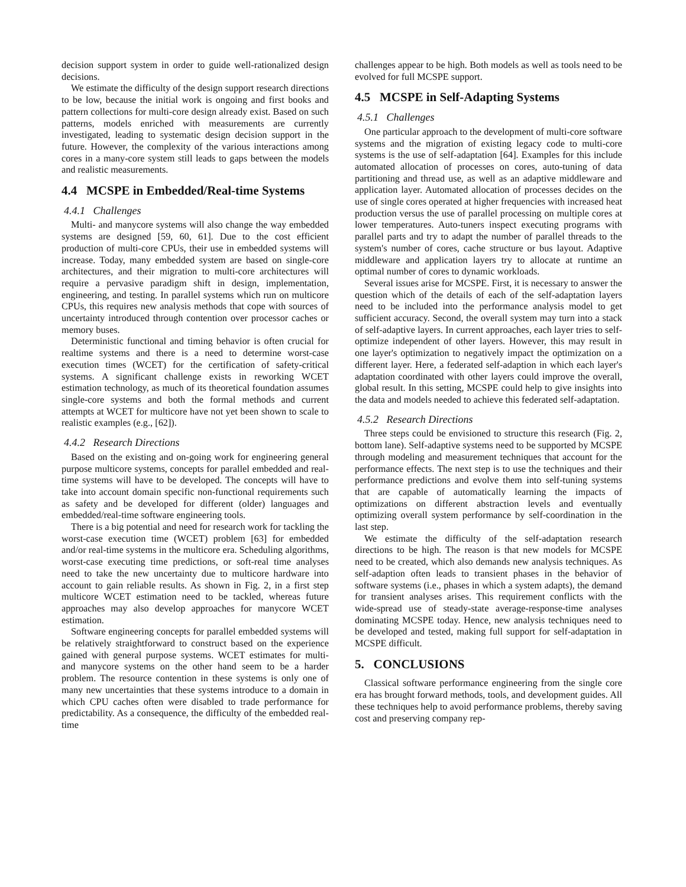decision support system in order to guide well-rationalized design decisions.
We estimate the difficulty of the design support research directions to be low, because the initial work is ongoing and first books and pattern collections for multi-core design already exist. Based on such patterns, models enriched with measurements are currently investigated, leading to systematic design decision support in the future. However, the complexity of the various interactions among cores in a many-core system still leads to gaps between the models and realistic measurements.
4.4 MCSPE in Embedded/Real-time Systems
4.4.1 Challenges
Multi- and manycore systems will also change the way embedded systems are designed [59, 60, 61]. Due to the cost efficient production of multi-core CPUs, their use in embedded systems will increase. Today, many embedded system are based on single-core architectures, and their migration to multi-core architectures will require a pervasive paradigm shift in design, implementation, engineering, and testing. In parallel systems which run on multicore CPUs, this requires new analysis methods that cope with sources of uncertainty introduced through contention over processor caches or memory buses.
Deterministic functional and timing behavior is often crucial for realtime systems and there is a need to determine worst-case execution times (WCET) for the certification of safety-critical systems. A significant challenge exists in reworking WCET estimation technology, as much of its theoretical foundation assumes single-core systems and both the formal methods and current attempts at WCET for multicore have not yet been shown to scale to realistic examples (e.g., [62]).
4.4.2 Research Directions
Based on the existing and on-going work for engineering general purpose multicore systems, concepts for parallel embedded and real-time systems will have to be developed. The concepts will have to take into account domain specific non-functional requirements such as safety and be developed for different (older) languages and embedded/real-time software engineering tools.
There is a big potential and need for research work for tackling the worst-case execution time (WCET) problem [63] for embedded and/or real-time systems in the multicore era. Scheduling algorithms, worst-case executing time predictions, or soft-real time analyses need to take the new uncertainty due to multicore hardware into account to gain reliable results. As shown in Fig. 2, in a first step multicore WCET estimation need to be tackled, whereas future approaches may also develop approaches for manycore WCET estimation.
Software engineering concepts for parallel embedded systems will be relatively straightforward to construct based on the experience gained with general purpose systems. WCET estimates for multi- and manycore systems on the other hand seem to be a harder problem. The resource contention in these systems is only one of many new uncertainties that these systems introduce to a domain in which CPU caches often were disabled to trade performance for predictability. As a consequence, the difficulty of the embedded real-time
challenges appear to be high. Both models as well as tools need to be evolved for full MCSPE support.
4.5 MCSPE in Self-Adapting Systems
4.5.1 Challenges
One particular approach to the development of multi-core software systems and the migration of existing legacy code to multi-core systems is the use of self-adaptation [64]. Examples for this include automated allocation of processes on cores, auto-tuning of data partitioning and thread use, as well as an adaptive middleware and application layer. Automated allocation of processes decides on the use of single cores operated at higher frequencies with increased heat production versus the use of parallel processing on multiple cores at lower temperatures. Auto-tuners inspect executing programs with parallel parts and try to adapt the number of parallel threads to the system's number of cores, cache structure or bus layout. Adaptive middleware and application layers try to allocate at runtime an optimal number of cores to dynamic workloads.
Several issues arise for MCSPE. First, it is necessary to answer the question which of the details of each of the self-adaptation layers need to be included into the performance analysis model to get sufficient accuracy. Second, the overall system may turn into a stack of self-adaptive layers. In current approaches, each layer tries to self-optimize independent of other layers. However, this may result in one layer's optimization to negatively impact the optimization on a different layer. Here, a federated self-adaption in which each layer's adaptation coordinated with other layers could improve the overall, global result. In this setting, MCSPE could help to give insights into the data and models needed to achieve this federated self-adaptation.
4.5.2 Research Directions
Three steps could be envisioned to structure this research (Fig. 2, bottom lane). Self-adaptive systems need to be supported by MCSPE through modeling and measurement techniques that account for the performance effects. The next step is to use the techniques and their performance predictions and evolve them into self-tuning systems that are capable of automatically learning the impacts of optimizations on different abstraction levels and eventually optimizing overall system performance by self-coordination in the last step.
We estimate the difficulty of the self-adaptation research directions to be high. The reason is that new models for MCSPE need to be created, which also demands new analysis techniques. As self-adaption often leads to transient phases in the behavior of software systems (i.e., phases in which a system adapts), the demand for transient analyses arises. This requirement conflicts with the wide-spread use of steady-state average-response-time analyses dominating MCSPE today. Hence, new analysis techniques need to be developed and tested, making full support for self-adaptation in MCSPE difficult.
5. CONCLUSIONS
Classical software performance engineering from the single core era has brought forward methods, tools, and development guides. All these techniques help to avoid performance problems, thereby saving cost and preserving company rep-